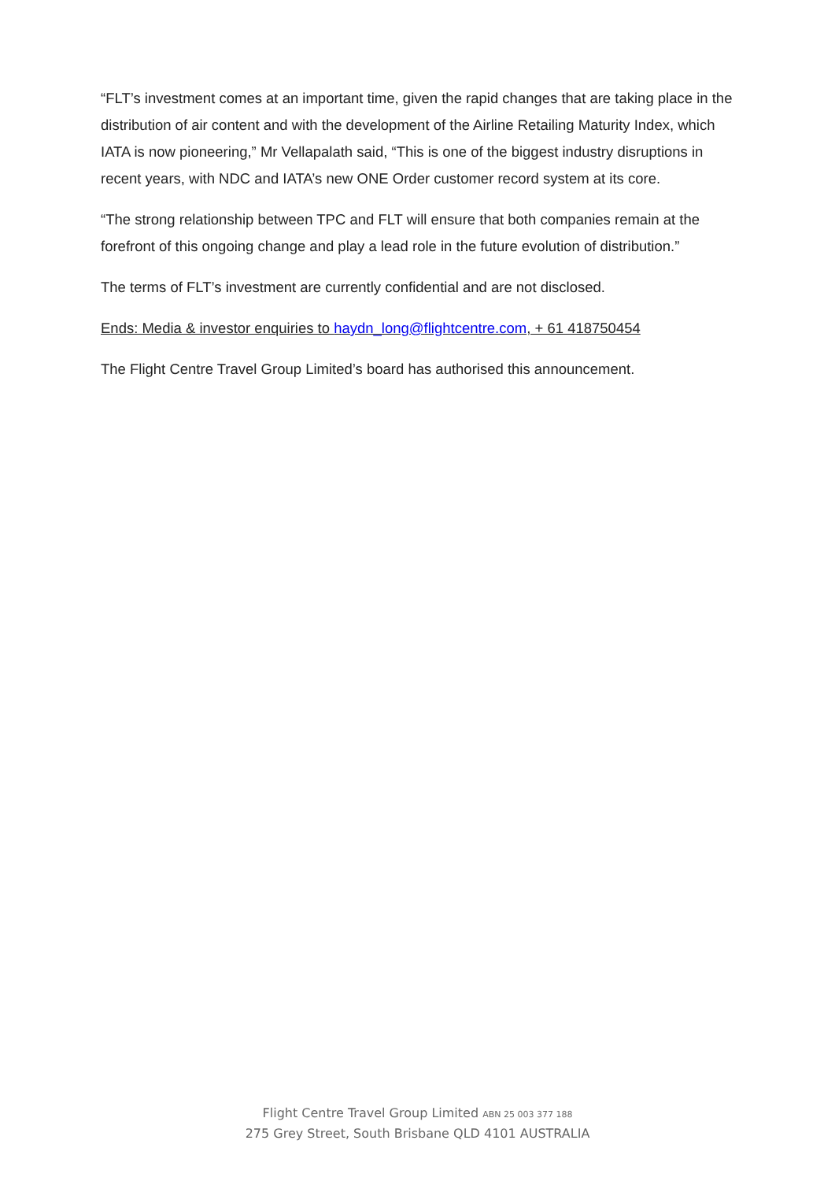“FLT’s investment comes at an important time, given the rapid changes that are taking place in the distribution of air content and with the development of the Airline Retailing Maturity Index, which IATA is now pioneering,” Mr Vellapalath said, “This is one of the biggest industry disruptions in recent years, with NDC and IATA’s new ONE Order customer record system at its core.
“The strong relationship between TPC and FLT will ensure that both companies remain at the forefront of this ongoing change and play a lead role in the future evolution of distribution.”
The terms of FLT’s investment are currently confidential and are not disclosed.
Ends: Media & investor enquiries to haydn_long@flightcentre.com, + 61 418750454
The Flight Centre Travel Group Limited’s board has authorised this announcement.
Flight Centre Travel Group Limited ABN 25 003 377 188
275 Grey Street, South Brisbane QLD 4101 AUSTRALIA